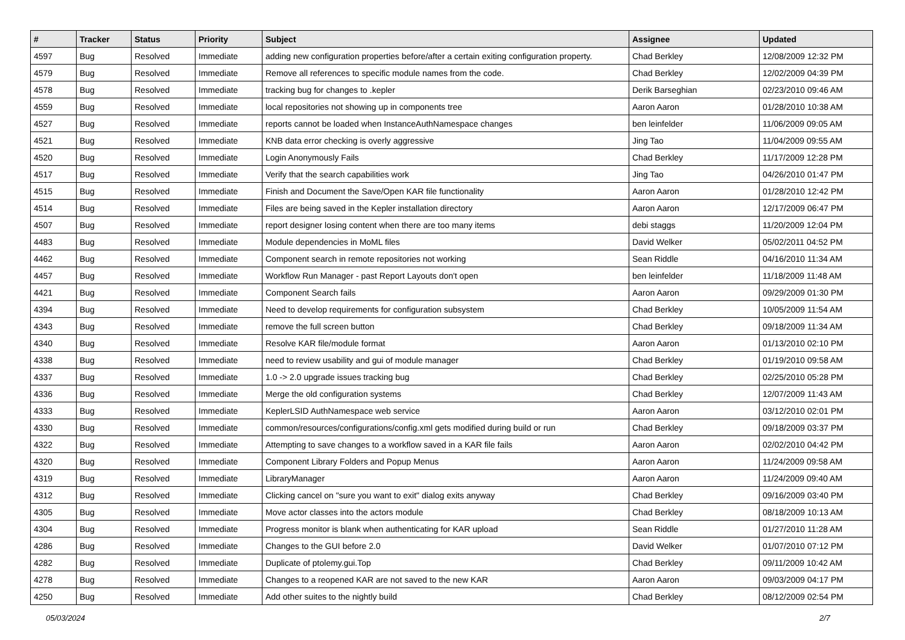| # | Tracker | Status | Priority | Subject | Assignee | Updated |
| --- | --- | --- | --- | --- | --- | --- |
| 4597 | Bug | Resolved | Immediate | adding new configuration properties before/after a certain exiting configuration property. | Chad Berkley | 12/08/2009 12:32 PM |
| 4579 | Bug | Resolved | Immediate | Remove all references to specific module names from the code. | Chad Berkley | 12/02/2009 04:39 PM |
| 4578 | Bug | Resolved | Immediate | tracking bug for changes to .kepler | Derik Barseghian | 02/23/2010 09:46 AM |
| 4559 | Bug | Resolved | Immediate | local repositories not showing up in components tree | Aaron Aaron | 01/28/2010 10:38 AM |
| 4527 | Bug | Resolved | Immediate | reports cannot be loaded when InstanceAuthNamespace changes | ben leinfelder | 11/06/2009 09:05 AM |
| 4521 | Bug | Resolved | Immediate | KNB data error checking is overly aggressive | Jing Tao | 11/04/2009 09:55 AM |
| 4520 | Bug | Resolved | Immediate | Login Anonymously Fails | Chad Berkley | 11/17/2009 12:28 PM |
| 4517 | Bug | Resolved | Immediate | Verify that the search capabilities work | Jing Tao | 04/26/2010 01:47 PM |
| 4515 | Bug | Resolved | Immediate | Finish and Document the Save/Open KAR file functionality | Aaron Aaron | 01/28/2010 12:42 PM |
| 4514 | Bug | Resolved | Immediate | Files are being saved in the Kepler installation directory | Aaron Aaron | 12/17/2009 06:47 PM |
| 4507 | Bug | Resolved | Immediate | report designer losing content when there are too many items | debi staggs | 11/20/2009 12:04 PM |
| 4483 | Bug | Resolved | Immediate | Module dependencies in MoML files | David Welker | 05/02/2011 04:52 PM |
| 4462 | Bug | Resolved | Immediate | Component search in remote repositories not working | Sean Riddle | 04/16/2010 11:34 AM |
| 4457 | Bug | Resolved | Immediate | Workflow Run Manager - past Report Layouts don't open | ben leinfelder | 11/18/2009 11:48 AM |
| 4421 | Bug | Resolved | Immediate | Component Search fails | Aaron Aaron | 09/29/2009 01:30 PM |
| 4394 | Bug | Resolved | Immediate | Need to develop requirements for configuration subsystem | Chad Berkley | 10/05/2009 11:54 AM |
| 4343 | Bug | Resolved | Immediate | remove the full screen button | Chad Berkley | 09/18/2009 11:34 AM |
| 4340 | Bug | Resolved | Immediate | Resolve KAR file/module format | Aaron Aaron | 01/13/2010 02:10 PM |
| 4338 | Bug | Resolved | Immediate | need to review usability and gui of module manager | Chad Berkley | 01/19/2010 09:58 AM |
| 4337 | Bug | Resolved | Immediate | 1.0 -> 2.0 upgrade issues tracking bug | Chad Berkley | 02/25/2010 05:28 PM |
| 4336 | Bug | Resolved | Immediate | Merge the old configuration systems | Chad Berkley | 12/07/2009 11:43 AM |
| 4333 | Bug | Resolved | Immediate | KeplerLSID AuthNamespace web service | Aaron Aaron | 03/12/2010 02:01 PM |
| 4330 | Bug | Resolved | Immediate | common/resources/configurations/config.xml gets modified during build or run | Chad Berkley | 09/18/2009 03:37 PM |
| 4322 | Bug | Resolved | Immediate | Attempting to save changes to a workflow saved in a KAR file fails | Aaron Aaron | 02/02/2010 04:42 PM |
| 4320 | Bug | Resolved | Immediate | Component Library Folders and Popup Menus | Aaron Aaron | 11/24/2009 09:58 AM |
| 4319 | Bug | Resolved | Immediate | LibraryManager | Aaron Aaron | 11/24/2009 09:40 AM |
| 4312 | Bug | Resolved | Immediate | Clicking cancel on "sure you want to exit" dialog exits anyway | Chad Berkley | 09/16/2009 03:40 PM |
| 4305 | Bug | Resolved | Immediate | Move actor classes into the actors module | Chad Berkley | 08/18/2009 10:13 AM |
| 4304 | Bug | Resolved | Immediate | Progress monitor is blank when authenticating for KAR upload | Sean Riddle | 01/27/2010 11:28 AM |
| 4286 | Bug | Resolved | Immediate | Changes to the GUI before 2.0 | David Welker | 01/07/2010 07:12 PM |
| 4282 | Bug | Resolved | Immediate | Duplicate of ptolemy.gui.Top | Chad Berkley | 09/11/2009 10:42 AM |
| 4278 | Bug | Resolved | Immediate | Changes to a reopened KAR are not saved to the new KAR | Aaron Aaron | 09/03/2009 04:17 PM |
| 4250 | Bug | Resolved | Immediate | Add other suites to the nightly build | Chad Berkley | 08/12/2009 02:54 PM |
05/03/2024 2/7